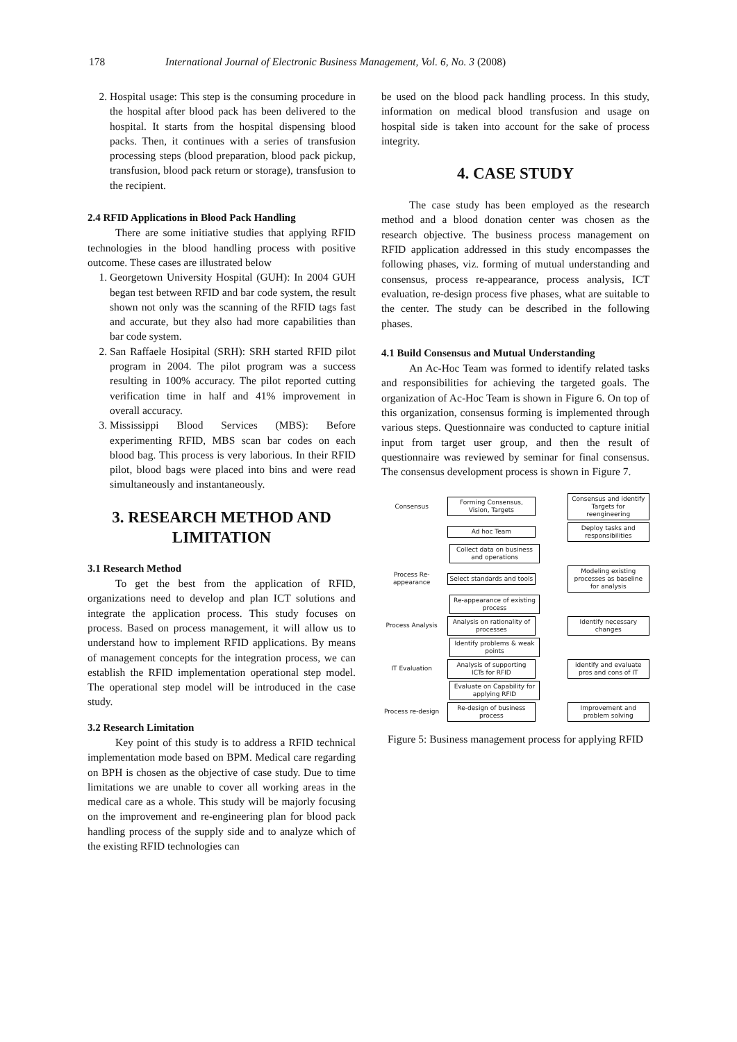178 International Journal of Electronic Business Management, Vol. 6, No. 3 (2008)
2. Hospital usage: This step is the consuming procedure in the hospital after blood pack has been delivered to the hospital. It starts from the hospital dispensing blood packs. Then, it continues with a series of transfusion processing steps (blood preparation, blood pack pickup, transfusion, blood pack return or storage), transfusion to the recipient.
2.4 RFID Applications in Blood Pack Handling
There are some initiative studies that applying RFID technologies in the blood handling process with positive outcome. These cases are illustrated below
1. Georgetown University Hospital (GUH): In 2004 GUH began test between RFID and bar code system, the result shown not only was the scanning of the RFID tags fast and accurate, but they also had more capabilities than bar code system.
2. San Raffaele Hosipital (SRH): SRH started RFID pilot program in 2004. The pilot program was a success resulting in 100% accuracy. The pilot reported cutting verification time in half and 41% improvement in overall accuracy.
3. Mississippi Blood Services (MBS): Before experimenting RFID, MBS scan bar codes on each blood bag. This process is very laborious. In their RFID pilot, blood bags were placed into bins and were read simultaneously and instantaneously.
3. RESEARCH METHOD AND LIMITATION
3.1 Research Method
To get the best from the application of RFID, organizations need to develop and plan ICT solutions and integrate the application process. This study focuses on process. Based on process management, it will allow us to understand how to implement RFID applications. By means of management concepts for the integration process, we can establish the RFID implementation operational step model. The operational step model will be introduced in the case study.
3.2 Research Limitation
Key point of this study is to address a RFID technical implementation mode based on BPM. Medical care regarding on BPH is chosen as the objective of case study. Due to time limitations we are unable to cover all working areas in the medical care as a whole. This study will be majorly focusing on the improvement and re-engineering plan for blood pack handling process of the supply side and to analyze which of the existing RFID technologies can
be used on the blood pack handling process. In this study, information on medical blood transfusion and usage on hospital side is taken into account for the sake of process integrity.
4. CASE STUDY
The case study has been employed as the research method and a blood donation center was chosen as the research objective. The business process management on RFID application addressed in this study encompasses the following phases, viz. forming of mutual understanding and consensus, process re-appearance, process analysis, ICT evaluation, re-design process five phases, what are suitable to the center. The study can be described in the following phases.
4.1 Build Consensus and Mutual Understanding
An Ac-Hoc Team was formed to identify related tasks and responsibilities for achieving the targeted goals. The organization of Ac-Hoc Team is shown in Figure 6. On top of this organization, consensus forming is implemented through various steps. Questionnaire was conducted to capture initial input from target user group, and then the result of questionnaire was reviewed by seminar for final consensus. The consensus development process is shown in Figure 7.
Consensus
Forming Consensus, Vision, Targets
Consensus and identify Targets for reengineering
Ad hoc Team
Deploy tasks and responsibilities
Collect data on business and operations
Process Re-appearance
Select standards and tools
Modeling existing processes as baseline for analysis
Re-appearance of existing process
Process Analysis
Analysis on rationality of processes
Identify necessary changes
Identify problems & weak points
IT Evaluation
Analysis of supporting ICTs for RFID
identify and evaluate pros and cons of IT
Evaluate on Capability for applying RFID
Process re-design
Re-design of business process
Improvement and problem solving
Figure 5: Business management process for applying RFID